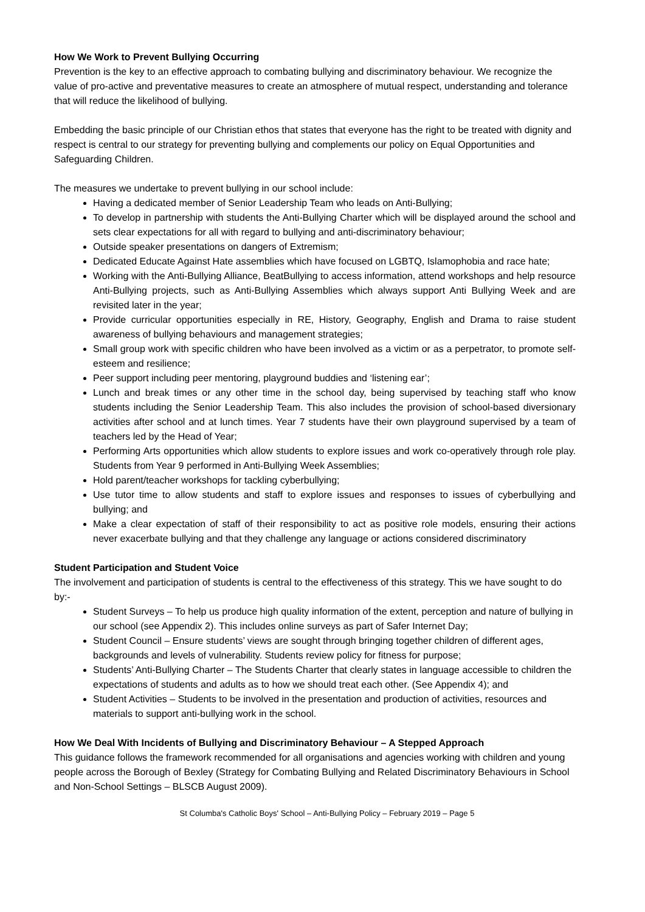How We Work to Prevent Bullying Occurring
Prevention is the key to an effective approach to combating bullying and discriminatory behaviour. We recognize the value of pro-active and preventative measures to create an atmosphere of mutual respect, understanding and tolerance that will reduce the likelihood of bullying.
Embedding the basic principle of our Christian ethos that states that everyone has the right to be treated with dignity and respect is central to our strategy for preventing bullying and complements our policy on Equal Opportunities and Safeguarding Children.
The measures we undertake to prevent bullying in our school include:
Having a dedicated member of Senior Leadership Team who leads on Anti-Bullying;
To develop in partnership with students the Anti-Bullying Charter which will be displayed around the school and sets clear expectations for all with regard to bullying and anti-discriminatory behaviour;
Outside speaker presentations on dangers of Extremism;
Dedicated Educate Against Hate assemblies which have focused on LGBTQ, Islamophobia and race hate;
Working with the Anti-Bullying Alliance, BeatBullying to access information, attend workshops and help resource Anti-Bullying projects, such as Anti-Bullying Assemblies which always support Anti Bullying Week and are revisited later in the year;
Provide curricular opportunities especially in RE, History, Geography, English and Drama to raise student awareness of bullying behaviours and management strategies;
Small group work with specific children who have been involved as a victim or as a perpetrator, to promote self-esteem and resilience;
Peer support including peer mentoring, playground buddies and ‘listening ear’;
Lunch and break times or any other time in the school day, being supervised by teaching staff who know students including the Senior Leadership Team. This also includes the provision of school-based diversionary activities after school and at lunch times. Year 7 students have their own playground supervised by a team of teachers led by the Head of Year;
Performing Arts opportunities which allow students to explore issues and work co-operatively through role play. Students from Year 9 performed in Anti-Bullying Week Assemblies;
Hold parent/teacher workshops for tackling cyberbullying;
Use tutor time to allow students and staff to explore issues and responses to issues of cyberbullying and bullying; and
Make a clear expectation of staff of their responsibility to act as positive role models, ensuring their actions never exacerbate bullying and that they challenge any language or actions considered discriminatory
Student Participation and Student Voice
The involvement and participation of students is central to the effectiveness of this strategy. This we have sought to do by:-
Student Surveys – To help us produce high quality information of the extent, perception and nature of bullying in our school (see Appendix 2). This includes online surveys as part of Safer Internet Day;
Student Council – Ensure students’ views are sought through bringing together children of different ages, backgrounds and levels of vulnerability. Students review policy for fitness for purpose;
Students’ Anti-Bullying Charter – The Students Charter that clearly states in language accessible to children the expectations of students and adults as to how we should treat each other. (See Appendix 4); and
Student Activities – Students to be involved in the presentation and production of activities, resources and materials to support anti-bullying work in the school.
How We Deal With Incidents of Bullying and Discriminatory Behaviour – A Stepped Approach
This guidance follows the framework recommended for all organisations and agencies working with children and young people across the Borough of Bexley (Strategy for Combating Bullying and Related Discriminatory Behaviours in School and Non-School Settings – BLSCB August 2009).
St Columba's Catholic Boys' School – Anti-Bullying Policy – February 2019 – Page 5